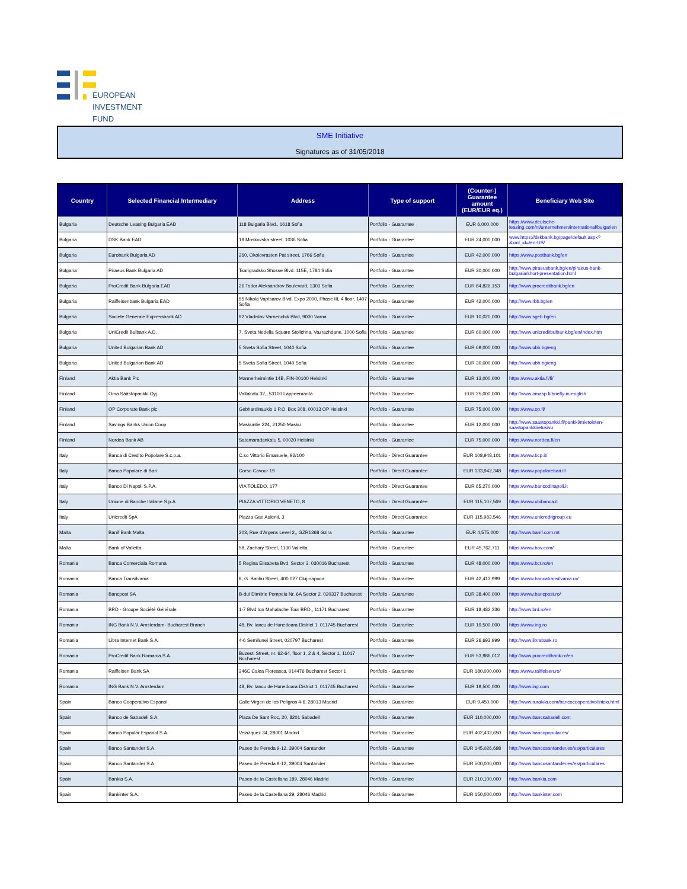EUROPEAN
INVESTMENT
FUND
SME Initiative
Signatures as of 31/05/2018
| Country | Selected Financial Intermediary | Address | Type of support | (Counter-) Guarantee amount (EUR/EUR eq.) | Beneficiary Web Site |
| --- | --- | --- | --- | --- | --- |
| Bulgaria | Deutsche Leasing Bulgaria EAD | 118 Bulgaria Blvd., 1618 Sofia | Portfolio - Guarantee | EUR 6,000,000 | https://www.deutsche-leasing.com/nl/unternehmen/international/bulgarien |
| Bulgaria | DSK Bank EAD | 19 Moskovska street, 1036 Sofia | Portfolio - Guarantee | EUR 24,000,000 | www.https://dskbank.bg/page/default.aspx?&xml_id=/en-US/ |
| Bulgaria | Eurobank Bulgaria AD | 260, Okolovrasten Pat street, 1766 Sofia | Portfolio - Guarantee | EUR 42,000,000 | https://www.postbank.bg/en |
| Bulgaria | Piraeus Bank Bulgaria AD | Tsarigradsko Shosse Blvd. 115E, 1784 Sofia | Portfolio - Guarantee | EUR 30,000,000 | http://www.piraeusbank.bg/en/piraeus-bank-bulgaria/short-presentation.html |
| Bulgaria | ProCredit Bank Bulgaria EAD | 26 Todor Aleksandrov Boulevard, 1303 Sofia | Portfolio - Guarantee | EUR 84,826,153 | http://www.procreditbank.bg/en |
| Bulgaria | Raiffeisenbank Bulgaria EAD | 55 Nikola Vaptsarov Blvd. Expo 2000, Phase III, 4 floor, 1407 Sofia | Portfolio - Guarantee | EUR 42,000,000 | http://www.rbb.bg/en |
| Bulgaria | Societe Generale Expressbank AD | 92 Vladislav Varnenchik Blvd, 9000 Varna | Portfolio - Guarantee | EUR 10,020,000 | http://www.sgeb.bg/en |
| Bulgaria | UniCredit Bulbank A.D. | 7, Sveta Nedelia Square Stolichna, Vazrazhdane, 1000 Sofia | Portfolio - Guarantee | EUR 60,000,000 | http://www.unicreditbulbank.bg/en/index.htm |
| Bulgaria | United Bulgarian Bank AD | 5 Sveta Sofia Street, 1040 Sofia | Portfolio - Guarantee | EUR 69,000,000 | http://www.ubb.bg/eng |
| Bulgaria | United Bulgarian Bank AD | 5 Sveta Sofia Street, 1040 Sofia | Portfolio - Guarantee | EUR 30,000,000 | http://www.ubb.bg/eng |
| Finland | Aktia Bank Plc | Mannerheimintie 14B, FIN-00100 Helsinki | Portfolio - Guarantee | EUR 13,000,000 | https://www.aktia.fi/fi/ |
| Finland | Oma Säästöpankki Oyj | Valtakatu 32,, 53100 Lappeenranta | Portfolio - Guarantee | EUR 25,000,000 | http://www.omasp.fi/briefly-in-english |
| Finland | OP Corporate Bank plc | Gebhardinaukio 1 P.O. Box 308, 00013 OP Helsinki | Portfolio - Guarantee | EUR 75,000,000 | https://www.op.fi/ |
| Finland | Savings Banks Union Coop | Maskuntie 224, 21250 Masku | Portfolio - Guarantee | EUR 12,000,000 | http://www.saastopankki.fi/pankki/mietoisten-saastopankki/etusivu |
| Finland | Nordea Bank AB | Satamaradankatu 5, 00020 Helsinki | Portfolio - Guarantee | EUR 75,000,000 | https://www.nordea.fi/en |
| Italy | Banca di Credito Popolare S.c.p.a. | C.so Vittorio Emanuele, 92/100 | Portfolio - Direct Guarantee | EUR 108,948,101 | https://www.bcp.it/ |
| Italy | Banca Popolare di Bari | Corso Cavour 19 | Portfolio - Direct Guarantee | EUR 133,942,348 | https://www.popolarebari.it/ |
| Italy | Banco Di Napoli S.P.A. | VIA TOLEDO, 177 | Portfolio - Direct Guarantee | EUR 65,270,000 | https://www.bancodinapoli.it |
| Italy | Unione di Banche Italiane S.p.A | PIAZZA VITTORIO VENETO, 8 | Portfolio - Direct Guarantee | EUR 115,107,569 | https://www.ubibanca.it |
| Italy | Unicredit SpA | Piazza Gae Aulenti, 3 | Portfolio - Direct Guarantee | EUR 115,983,546 | https://www.unicreditgroup.eu |
| Malta | Banif Bank Malta | 203, Rue d'Argens Level 2,, GZR1368 Gzira | Portfolio - Guarantee | EUR 4,575,000 | http://www.banif.com.mt |
| Malta | Bank of Valletta | 58, Zachary Street, 1130 Valletta | Portfolio - Guarantee | EUR 45,762,711 | https://www.bov.com/ |
| Romania | Banca Comerciala Romana | 5 Regina Elisabeta Bvd, Sector 3, 030016 Bucharest | Portfolio - Guarantee | EUR 48,000,000 | https://www.bcr.ro/en |
| Romania | Banca Transilvania | 8, G. Baritiu Street, 400 027 Cluj-napoca | Portfolio - Guarantee | EUR 42,413,999 | https://www.bancatransilvania.ro/ |
| Romania | Bancpost SA | B-dul Dimitrie Pompeiu Nr. 6A Sector 2, 020337 Bucharest | Portfolio - Guarantee | EUR 38,400,000 | https://www.bancpost.ro/ |
| Romania | BRD - Groupe Société Générale | 1-7 Blvd Ion Mahalache Tour BRD,, 11171 Bucharest | Portfolio - Guarantee | EUR 18,482,336 | http://www.brd.ro/en |
| Romania | ING Bank N.V. Amsterdam- Bucharest Branch | 48, Bv. Iancu de Hunedoara District 1, 011745 Bucharest | Portfolio - Guarantee | EUR 19,500,000 | https://www.ing.ro |
| Romania | Libra Internet Bank S.A. | 4-6 Semilunei Street, 020797 Bucharest | Portfolio - Guarantee | EUR 26,693,999 | http://www.librabank.ro |
| Romania | ProCredit Bank Romania S.A. | Buzesti Street, nr. 62-64, floor 1, 2 & 4, Sector 1, 11017 Bucharest | Portfolio - Guarantee | EUR 53,986,012 | http://www.procreditbank.ro/en |
| Romania | Raiffeisen Bank SA | 246C Calea Floreasca, 014476 Bucharest Sector 1 | Portfolio - Guarantee | EUR 180,000,000 | https://www.raiffeisen.ro/ |
| Romania | ING Bank N.V. Amsterdam | 48, Bv. Iancu de Hunedoara District 1, 011745 Bucharest | Portfolio - Guarantee | EUR 19,500,000 | http://www.ing.com |
| Spain | Banco Cooperativo Espanol | Calle Virgen de los Peligros 4-6, 28013 Madrid | Portfolio - Guarantee | EUR 9,450,000 | http://www.ruralvia.com/bancocooperativo/inicio.html |
| Spain | Banco de Sabadell S.A. | Plaza De Sant Roc, 20, 8201 Sabadell | Portfolio - Guarantee | EUR 110,000,000 | http://www.bancsabadell.com |
| Spain | Banco Popular Espanol S.A. | Velazquez 34, 28001 Madrid | Portfolio - Guarantee | EUR 402,432,650 | http://www.bancopopular.es/ |
| Spain | Banco Santander S.A. | Paseo de Pereda 9-12, 39004 Santander | Portfolio - Guarantee | EUR 145,026,698 | http://www.bancosantander.es/es/particulares |
| Spain | Banco Santander S.A. | Paseo de Pereda 9-12, 39004 Santander | Portfolio - Guarantee | EUR 500,000,000 | http://www.bancosantander.es/es/particulares |
| Spain | Bankia S.A. | Paseo de la Castellana 189, 28046 Madrid | Portfolio - Guarantee | EUR 210,100,000 | http://www.bankia.com |
| Spain | Bankinter S.A. | Paseo de la Castellana 29, 28046 Madrid | Portfolio - Guarantee | EUR 150,000,000 | http://www.bankinter.com |